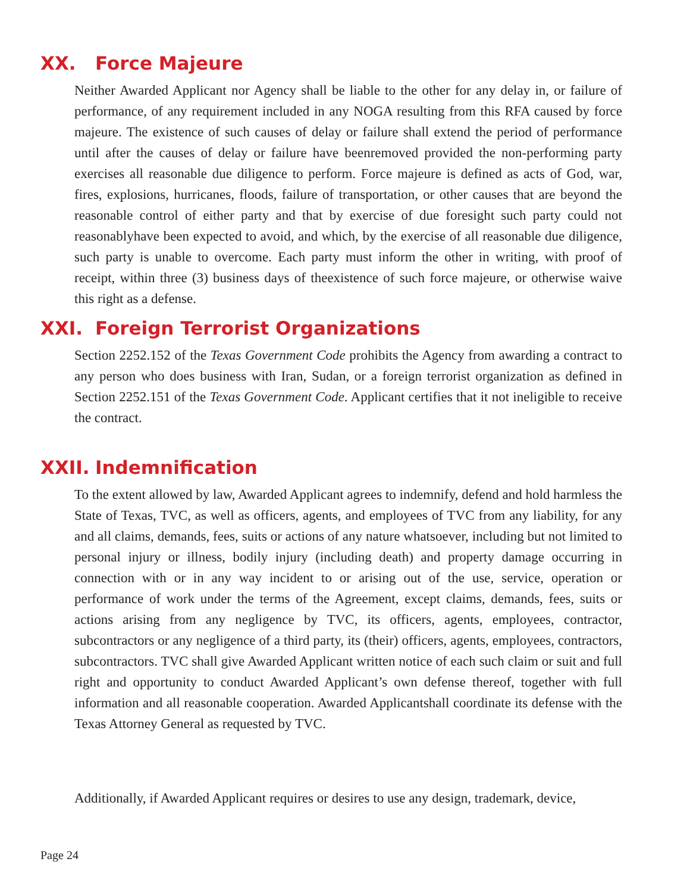XX. Force Majeure
Neither Awarded Applicant nor Agency shall be liable to the other for any delay in, or failure of performance, of any requirement included in any NOGA resulting from this RFA caused by force majeure. The existence of such causes of delay or failure shall extend the period of performance until after the causes of delay or failure have beenremoved provided the non-performing party exercises all reasonable due diligence to perform. Force majeure is defined as acts of God, war, fires, explosions, hurricanes, floods, failure of transportation, or other causes that are beyond the reasonable control of either party and that by exercise of due foresight such party could not reasonablyhave been expected to avoid, and which, by the exercise of all reasonable due diligence, such party is unable to overcome. Each party must inform the other in writing, with proof of receipt, within three (3) business days of theexistence of such force majeure, or otherwise waive this right as a defense.
XXI. Foreign Terrorist Organizations
Section 2252.152 of the Texas Government Code prohibits the Agency from awarding a contract to any person who does business with Iran, Sudan, or a foreign terrorist organization as defined in Section 2252.151 of the Texas Government Code. Applicant certifies that it not ineligible to receive the contract.
XXII. Indemnification
To the extent allowed by law, Awarded Applicant agrees to indemnify, defend and hold harmless the State of Texas, TVC, as well as officers, agents, and employees of TVC from any liability, for any and all claims, demands, fees, suits or actions of any nature whatsoever, including but not limited to personal injury or illness, bodily injury (including death) and property damage occurring in connection with or in any way incident to or arising out of the use, service, operation or performance of work under the terms of the Agreement, except claims, demands, fees, suits or actions arising from any negligence by TVC, its officers, agents, employees, contractor, subcontractors or any negligence of a third party, its (their) officers, agents, employees, contractors, subcontractors. TVC shall give Awarded Applicant written notice of each such claim or suit and full right and opportunity to conduct Awarded Applicant’s own defense thereof, together with full information and all reasonable cooperation. Awarded Applicantshall coordinate its defense with the Texas Attorney General as requested by TVC.
Additionally, if Awarded Applicant requires or desires to use any design, trademark, device,
Page 24